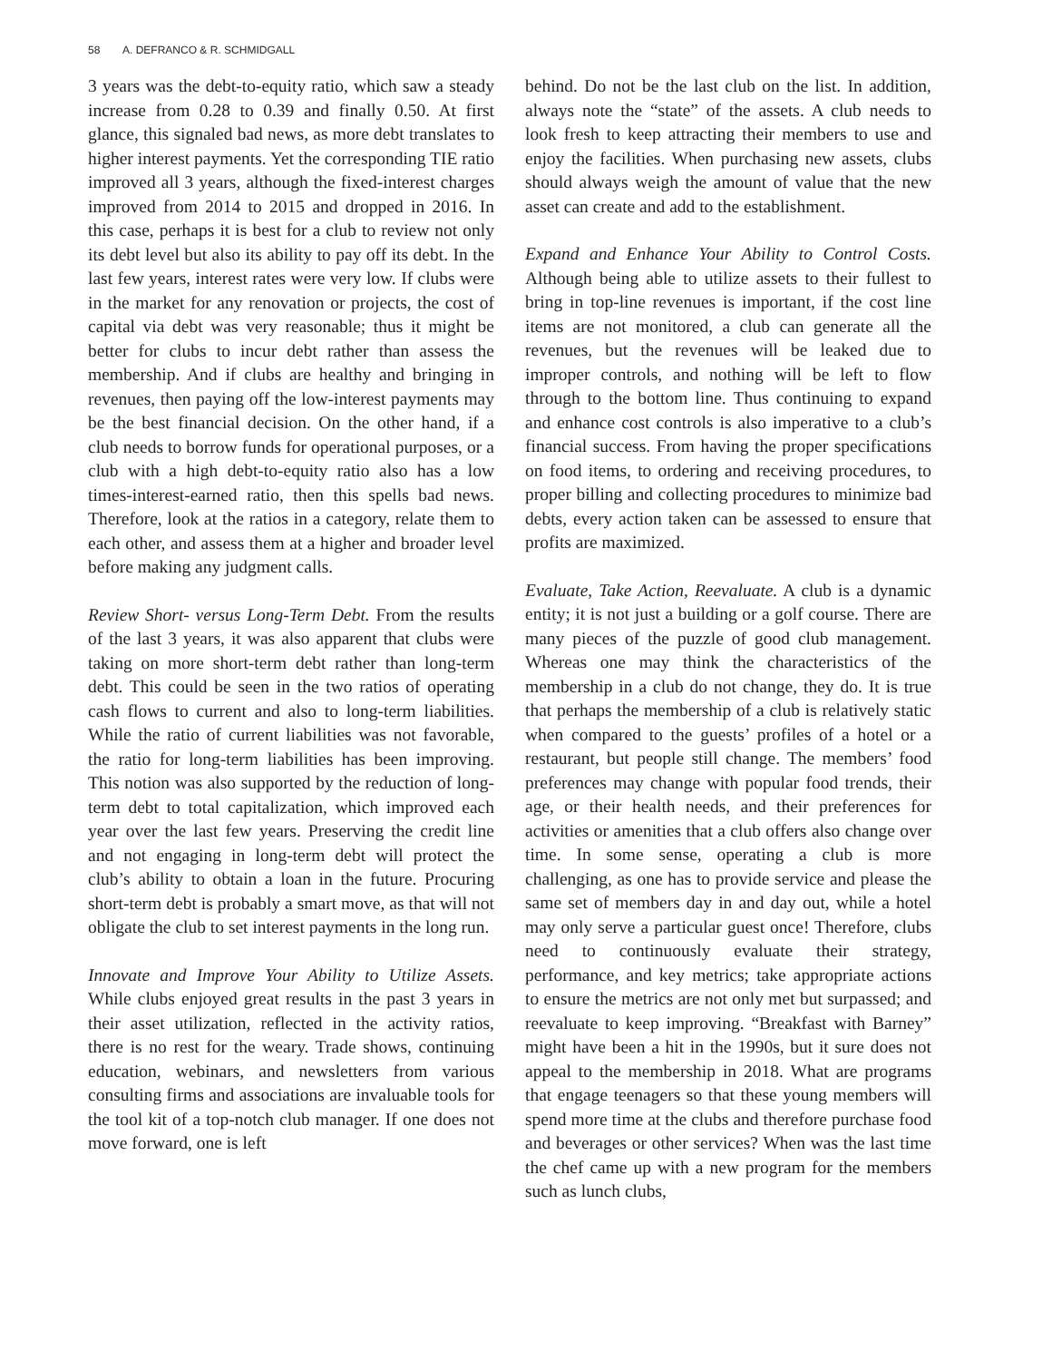58 A. DEFRANCO & R. SCHMIDGALL
3 years was the debt-to-equity ratio, which saw a steady increase from 0.28 to 0.39 and finally 0.50. At first glance, this signaled bad news, as more debt translates to higher interest payments. Yet the corresponding TIE ratio improved all 3 years, although the fixed-interest charges improved from 2014 to 2015 and dropped in 2016. In this case, perhaps it is best for a club to review not only its debt level but also its ability to pay off its debt. In the last few years, interest rates were very low. If clubs were in the market for any renovation or projects, the cost of capital via debt was very reasonable; thus it might be better for clubs to incur debt rather than assess the membership. And if clubs are healthy and bringing in revenues, then paying off the low-interest payments may be the best financial decision. On the other hand, if a club needs to borrow funds for operational purposes, or a club with a high debt-to-equity ratio also has a low times-interest-earned ratio, then this spells bad news. Therefore, look at the ratios in a category, relate them to each other, and assess them at a higher and broader level before making any judgment calls.
Review Short- versus Long-Term Debt. From the results of the last 3 years, it was also apparent that clubs were taking on more short-term debt rather than long-term debt. This could be seen in the two ratios of operating cash flows to current and also to long-term liabilities. While the ratio of current liabilities was not favorable, the ratio for long-term liabilities has been improving. This notion was also supported by the reduction of long-term debt to total capitalization, which improved each year over the last few years. Preserving the credit line and not engaging in long-term debt will protect the club’s ability to obtain a loan in the future. Procuring short-term debt is probably a smart move, as that will not obligate the club to set interest payments in the long run.
Innovate and Improve Your Ability to Utilize Assets. While clubs enjoyed great results in the past 3 years in their asset utilization, reflected in the activity ratios, there is no rest for the weary. Trade shows, continuing education, webinars, and newsletters from various consulting firms and associations are invaluable tools for the tool kit of a top-notch club manager. If one does not move forward, one is left
behind. Do not be the last club on the list. In addition, always note the “state” of the assets. A club needs to look fresh to keep attracting their members to use and enjoy the facilities. When purchasing new assets, clubs should always weigh the amount of value that the new asset can create and add to the establishment.
Expand and Enhance Your Ability to Control Costs. Although being able to utilize assets to their fullest to bring in top-line revenues is important, if the cost line items are not monitored, a club can generate all the revenues, but the revenues will be leaked due to improper controls, and nothing will be left to flow through to the bottom line. Thus continuing to expand and enhance cost controls is also imperative to a club’s financial success. From having the proper specifications on food items, to ordering and receiving procedures, to proper billing and collecting procedures to minimize bad debts, every action taken can be assessed to ensure that profits are maximized.
Evaluate, Take Action, Reevaluate. A club is a dynamic entity; it is not just a building or a golf course. There are many pieces of the puzzle of good club management. Whereas one may think the characteristics of the membership in a club do not change, they do. It is true that perhaps the membership of a club is relatively static when compared to the guests’ profiles of a hotel or a restaurant, but people still change. The members’ food preferences may change with popular food trends, their age, or their health needs, and their preferences for activities or amenities that a club offers also change over time. In some sense, operating a club is more challenging, as one has to provide service and please the same set of members day in and day out, while a hotel may only serve a particular guest once! Therefore, clubs need to continuously evaluate their strategy, performance, and key metrics; take appropriate actions to ensure the metrics are not only met but surpassed; and reevaluate to keep improving. “Breakfast with Barney” might have been a hit in the 1990s, but it sure does not appeal to the membership in 2018. What are programs that engage teenagers so that these young members will spend more time at the clubs and therefore purchase food and beverages or other services? When was the last time the chef came up with a new program for the members such as lunch clubs,